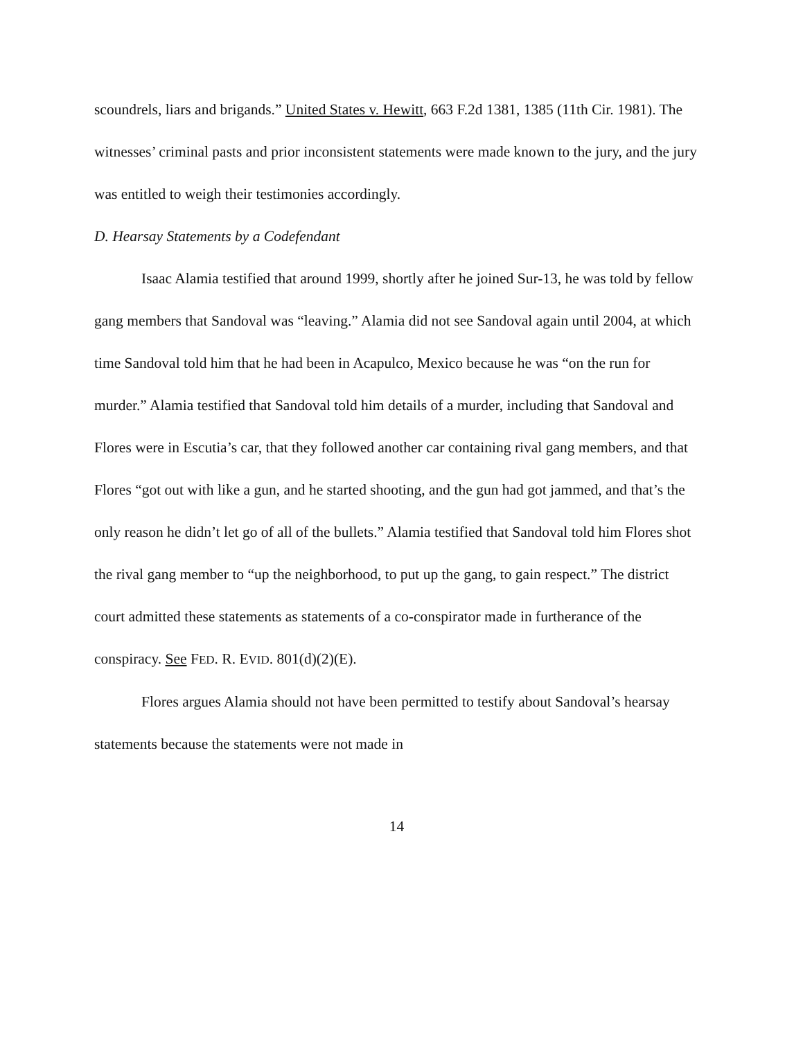scoundrels, liars and brigands.” United States v. Hewitt, 663 F.2d 1381, 1385 (11th Cir. 1981). The witnesses’ criminal pasts and prior inconsistent statements were made known to the jury, and the jury was entitled to weigh their testimonies accordingly.
D. Hearsay Statements by a Codefendant
Isaac Alamia testified that around 1999, shortly after he joined Sur-13, he was told by fellow gang members that Sandoval was “leaving.” Alamia did not see Sandoval again until 2004, at which time Sandoval told him that he had been in Acapulco, Mexico because he was “on the run for murder.” Alamia testified that Sandoval told him details of a murder, including that Sandoval and Flores were in Escutia’s car, that they followed another car containing rival gang members, and that Flores “got out with like a gun, and he started shooting, and the gun had got jammed, and that’s the only reason he didn’t let go of all of the bullets.” Alamia testified that Sandoval told him Flores shot the rival gang member to “up the neighborhood, to put up the gang, to gain respect.” The district court admitted these statements as statements of a co-conspirator made in furtherance of the conspiracy. See FED. R. EVID. 801(d)(2)(E).
Flores argues Alamia should not have been permitted to testify about Sandoval’s hearsay statements because the statements were not made in
14